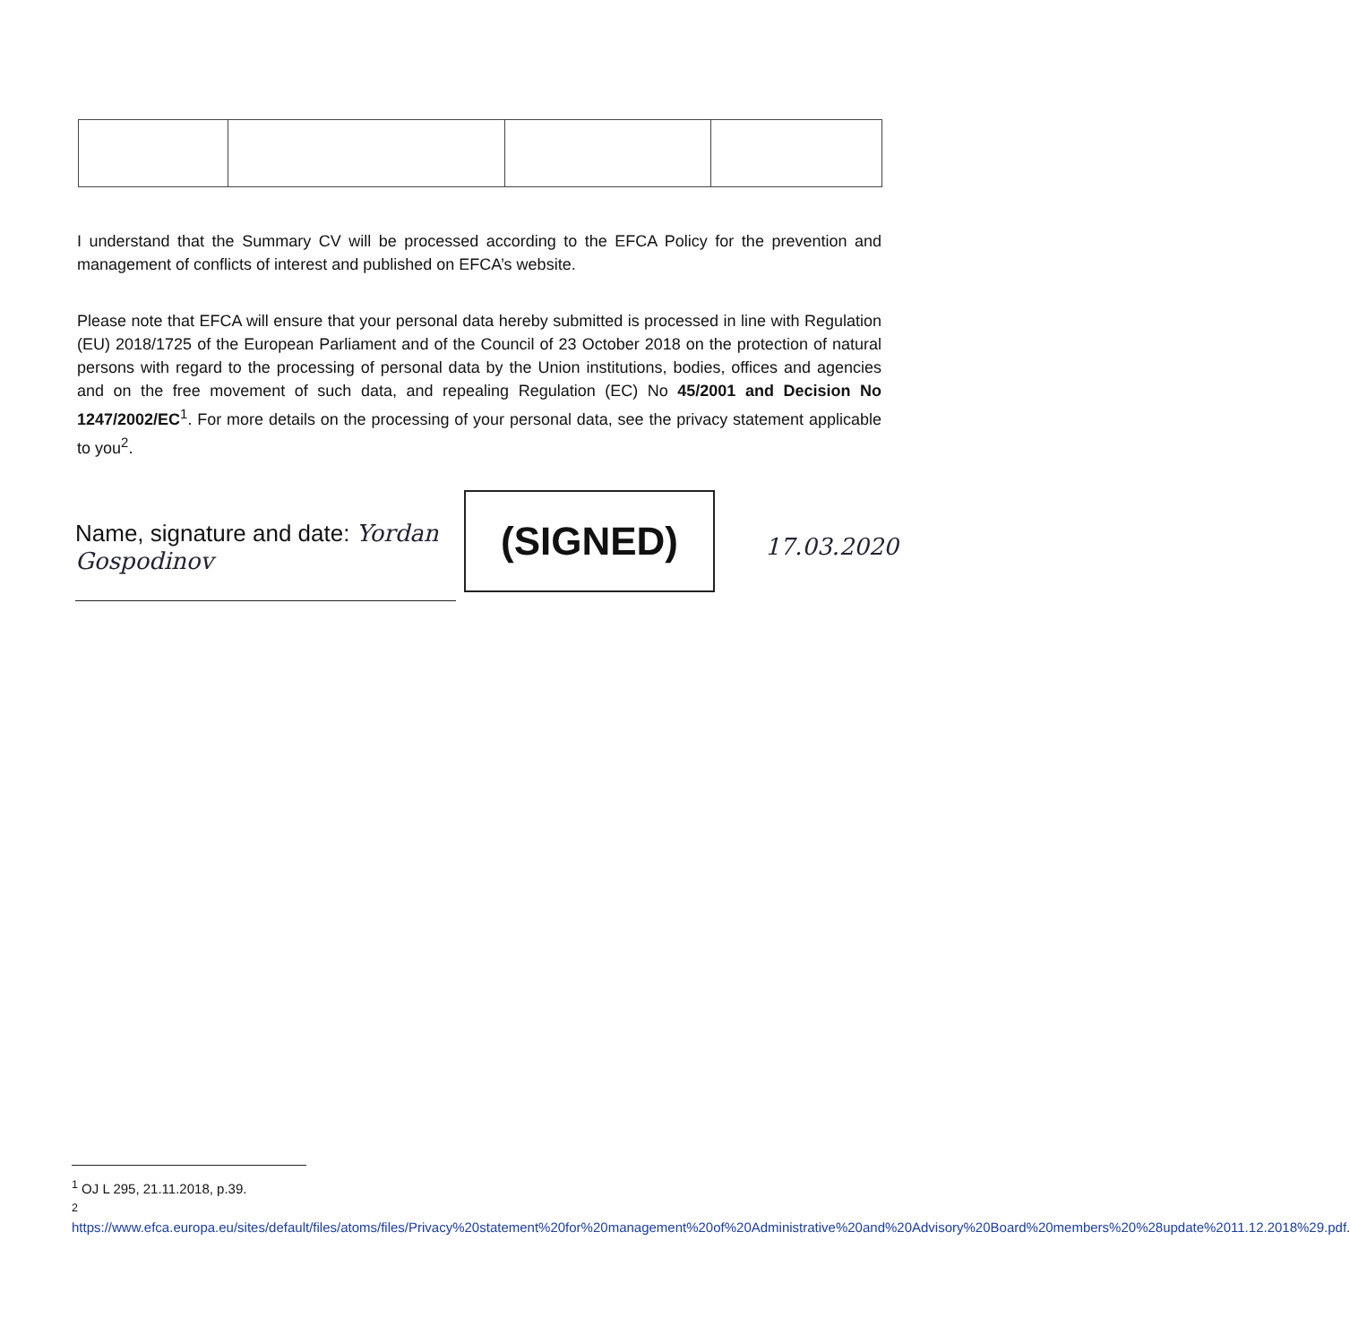I understand that the Summary CV will be processed according to the EFCA Policy for the prevention and management of conflicts of interest and published on EFCA’s website.
Please note that EFCA will ensure that your personal data hereby submitted is processed in line with Regulation (EU) 2018/1725 of the European Parliament and of the Council of 23 October 2018 on the protection of natural persons with regard to the processing of personal data by the Union institutions, bodies, offices and agencies and on the free movement of such data, and repealing Regulation (EC) No 45/2001 and Decision No 1247/2002/EC<sup>1</sup>. For more details on the processing of your personal data, see the privacy statement applicable to you<sup>2</sup>.
Name, signature and date: Yordan Gospodinov
(SIGNED)
17.03.2020
<sup>1</sup> OJ L 295, 21.11.2018, p.39.
<sup>2</sup>
https://www.efca.europa.eu/sites/default/files/atoms/files/Privacy%20statement%20for%20management%20of%20Administrative%20and%20Advisory%20Board%20members%20%28update%2011.12.2018%29.pdf.